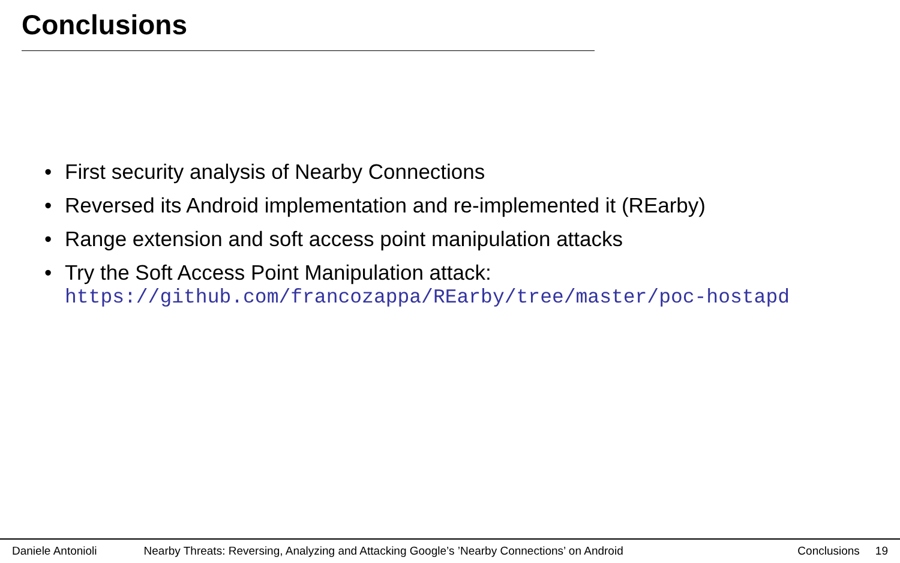Conclusions
• First security analysis of Nearby Connections
• Reversed its Android implementation and re-implemented it (REarby)
• Range extension and soft access point manipulation attacks
• Try the Soft Access Point Manipulation attack:
https://github.com/francozappa/REarby/tree/master/poc-hostapd
Daniele Antonioli Nearby Threats: Reversing, Analyzing and Attacking Google’s ’Nearby Connections’ on Android Conclusions 19